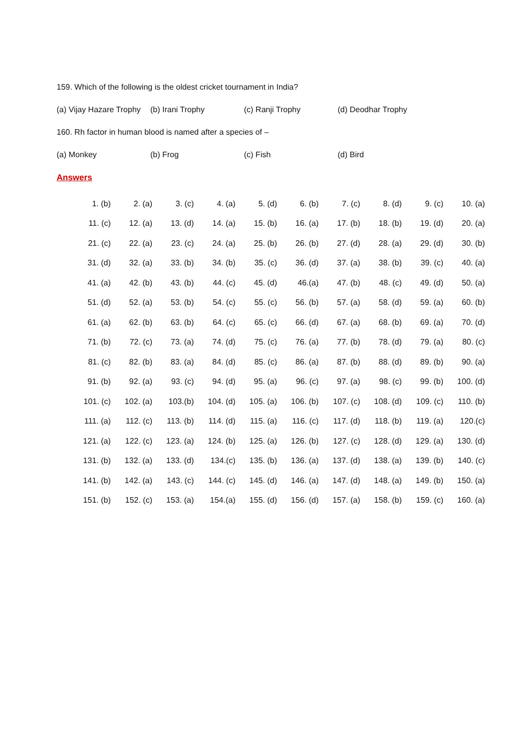159. Which of the following is the oldest cricket tournament in India?
(a) Vijay Hazare Trophy (b) Irani Trophy (c) Ranji Trophy (d) Deodhar Trophy
160. Rh factor in human blood is named after a species of –
(a) Monkey (b) Frog (c) Fish (d) Bird
Answers
| 1. (b) | 2. (a) | 3. (c) | 4. (a) | 5. (d) | 6. (b) | 7. (c) | 8. (d) | 9. (c) | 10. (a) |
| 11. (c) | 12. (a) | 13. (d) | 14. (a) | 15. (b) | 16. (a) | 17. (b) | 18. (b) | 19. (d) | 20. (a) |
| 21. (c) | 22. (a) | 23. (c) | 24. (a) | 25. (b) | 26. (b) | 27. (d) | 28. (a) | 29. (d) | 30. (b) |
| 31. (d) | 32. (a) | 33. (b) | 34. (b) | 35. (c) | 36. (d) | 37. (a) | 38. (b) | 39. (c) | 40. (a) |
| 41. (a) | 42. (b) | 43. (b) | 44. (c) | 45. (d) | 46.(a) | 47. (b) | 48. (c) | 49. (d) | 50. (a) |
| 51. (d) | 52. (a) | 53. (b) | 54. (c) | 55. (c) | 56. (b) | 57. (a) | 58. (d) | 59. (a) | 60. (b) |
| 61. (a) | 62. (b) | 63. (b) | 64. (c) | 65. (c) | 66. (d) | 67. (a) | 68. (b) | 69. (a) | 70. (d) |
| 71. (b) | 72. (c) | 73. (a) | 74. (d) | 75. (c) | 76. (a) | 77. (b) | 78. (d) | 79. (a) | 80. (c) |
| 81. (c) | 82. (b) | 83. (a) | 84. (d) | 85. (c) | 86. (a) | 87. (b) | 88. (d) | 89. (b) | 90. (a) |
| 91. (b) | 92. (a) | 93. (c) | 94. (d) | 95. (a) | 96. (c) | 97. (a) | 98. (c) | 99. (b) | 100. (d) |
| 101. (c) | 102. (a) | 103.(b) | 104. (d) | 105. (a) | 106. (b) | 107. (c) | 108. (d) | 109. (c) | 110. (b) |
| 111. (a) | 112. (c) | 113. (b) | 114. (d) | 115. (a) | 116. (c) | 117. (d) | 118. (b) | 119. (a) | 120.(c) |
| 121. (a) | 122. (c) | 123. (a) | 124. (b) | 125. (a) | 126. (b) | 127. (c) | 128. (d) | 129. (a) | 130. (d) |
| 131. (b) | 132. (a) | 133. (d) | 134.(c) | 135. (b) | 136. (a) | 137. (d) | 138. (a) | 139. (b) | 140. (c) |
| 141. (b) | 142. (a) | 143. (c) | 144. (c) | 145. (d) | 146. (a) | 147. (d) | 148. (a) | 149. (b) | 150. (a) |
| 151. (b) | 152. (c) | 153. (a) | 154.(a) | 155. (d) | 156. (d) | 157. (a) | 158. (b) | 159. (c) | 160. (a) |